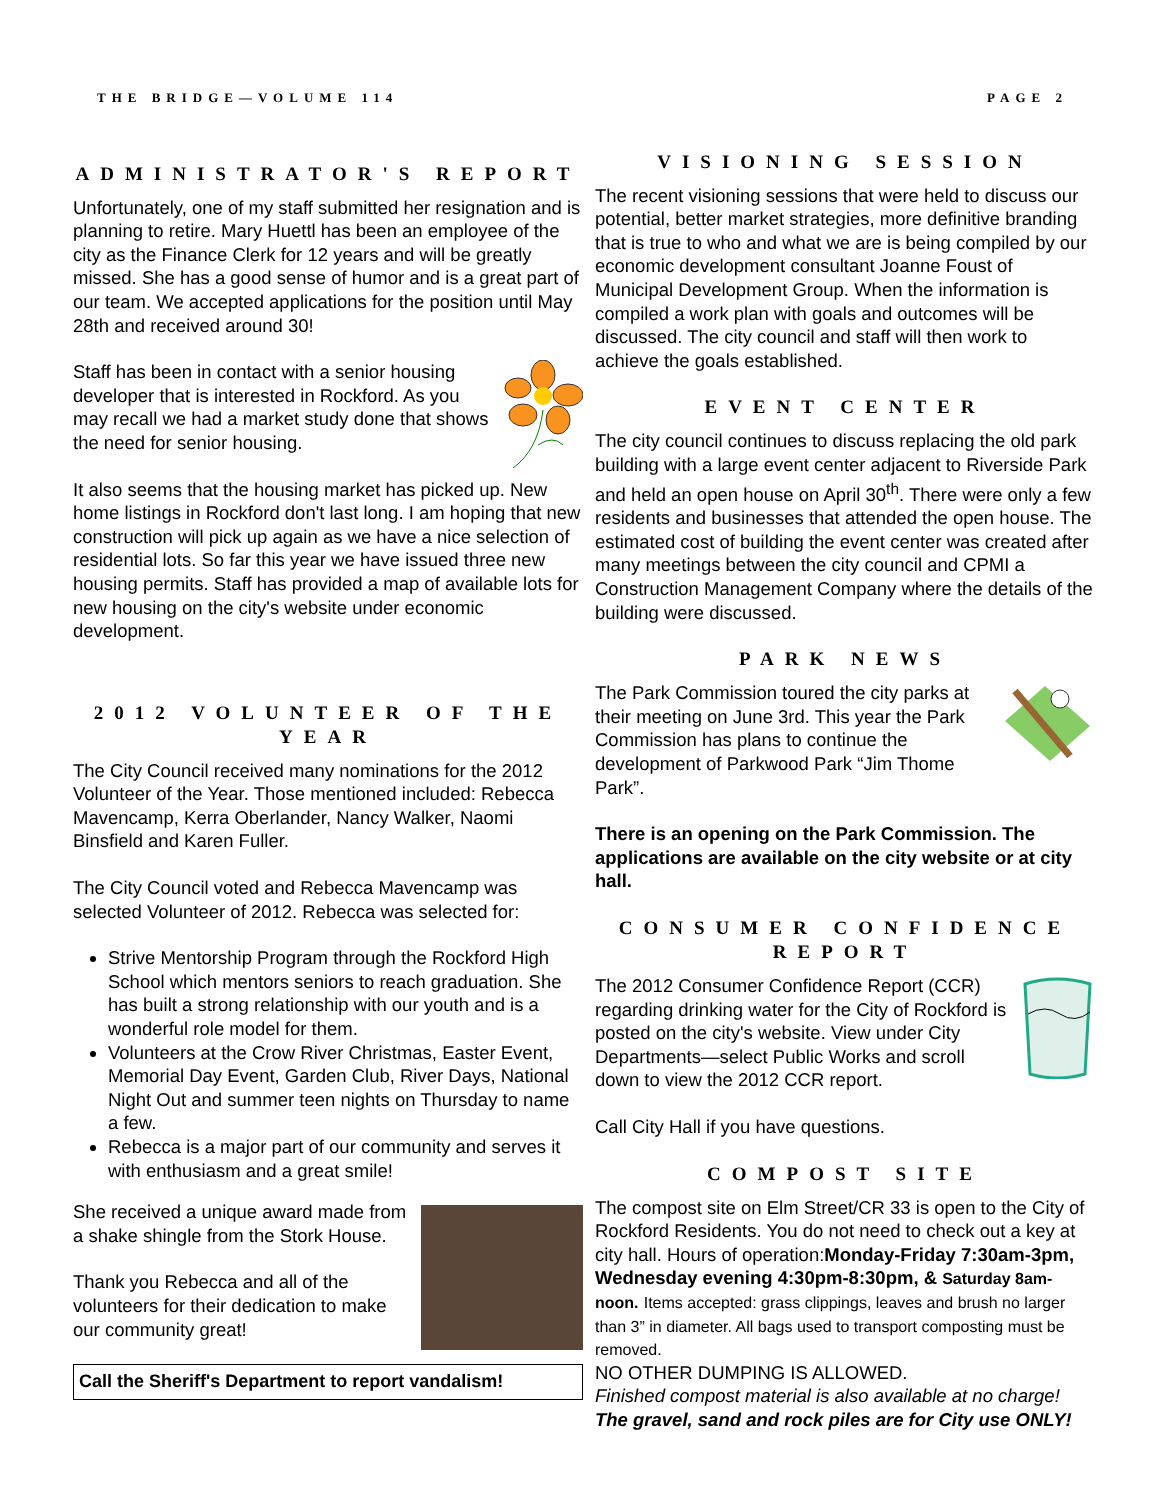THE BRIDGE—VOLUME 114 PAGE 2
ADMINISTRATOR'S REPORT
Unfortunately, one of my staff submitted her resignation and is planning to retire. Mary Huettl has been an employee of the city as the Finance Clerk for 12 years and will be greatly missed. She has a good sense of humor and is a great part of our team. We accepted applications for the position until May 28th and received around 30!
Staff has been in contact with a senior housing developer that is interested in Rockford. As you may recall we had a market study done that shows the need for senior housing.
It also seems that the housing market has picked up. New home listings in Rockford don't last long. I am hoping that new construction will pick up again as we have a nice selection of residential lots. So far this year we have issued three new housing permits. Staff has provided a map of available lots for new housing on the city's website under economic development.
2012 VOLUNTEER OF THE YEAR
The City Council received many nominations for the 2012 Volunteer of the Year. Those mentioned included: Rebecca Mavencamp, Kerra Oberlander, Nancy Walker, Naomi Binsfield and Karen Fuller.
The City Council voted and Rebecca Mavencamp was selected Volunteer of 2012. Rebecca was selected for:
Strive Mentorship Program through the Rockford High School which mentors seniors to reach graduation. She has built a strong relationship with our youth and is a wonderful role model for them.
Volunteers at the Crow River Christmas, Easter Event, Memorial Day Event, Garden Club, River Days, National Night Out and summer teen nights on Thursday to name a few.
Rebecca is a major part of our community and serves it with enthusiasm and a great smile!
She received a unique award made from a shake shingle from the Stork House.
Thank you Rebecca and all of the volunteers for their dedication to make our community great!
Call the Sheriff's Department to report vandalism!
VISIONING SESSION
The recent visioning sessions that were held to discuss our potential, better market strategies, more definitive branding that is true to who and what we are is being compiled by our economic development consultant Joanne Foust of Municipal Development Group. When the information is compiled a work plan with goals and outcomes will be discussed. The city council and staff will then work to achieve the goals established.
EVENT CENTER
The city council continues to discuss replacing the old park building with a large event center adjacent to Riverside Park and held an open house on April 30<sup>th</sup>. There were only a few residents and businesses that attended the open house. The estimated cost of building the event center was created after many meetings between the city council and CPMI a Construction Management Company where the details of the building were discussed.
PARK NEWS
The Park Commission toured the city parks at their meeting on June 3rd. This year the Park Commission has plans to continue the development of Parkwood Park “Jim Thome Park”.
There is an opening on the Park Commission. The applications are available on the city website or at city hall.
CONSUMER CONFIDENCE REPORT
The 2012 Consumer Confidence Report (CCR) regarding drinking water for the City of Rockford is posted on the city's website. View under City Departments—select Public Works and scroll down to view the 2012 CCR report.
Call City Hall if you have questions.
COMPOST SITE
The compost site on Elm Street/CR 33 is open to the City of Rockford Residents. You do not need to check out a key at city hall. Hours of operation:Monday-Friday 7:30am-3pm, Wednesday evening 4:30pm-8:30pm, & Saturday 8am-noon. Items accepted: grass clippings, leaves and brush no larger than 3” in diameter. All bags used to transport composting must be removed.
NO OTHER DUMPING IS ALLOWED.
Finished compost material is also available at no charge!
The gravel, sand and rock piles are for City use ONLY!